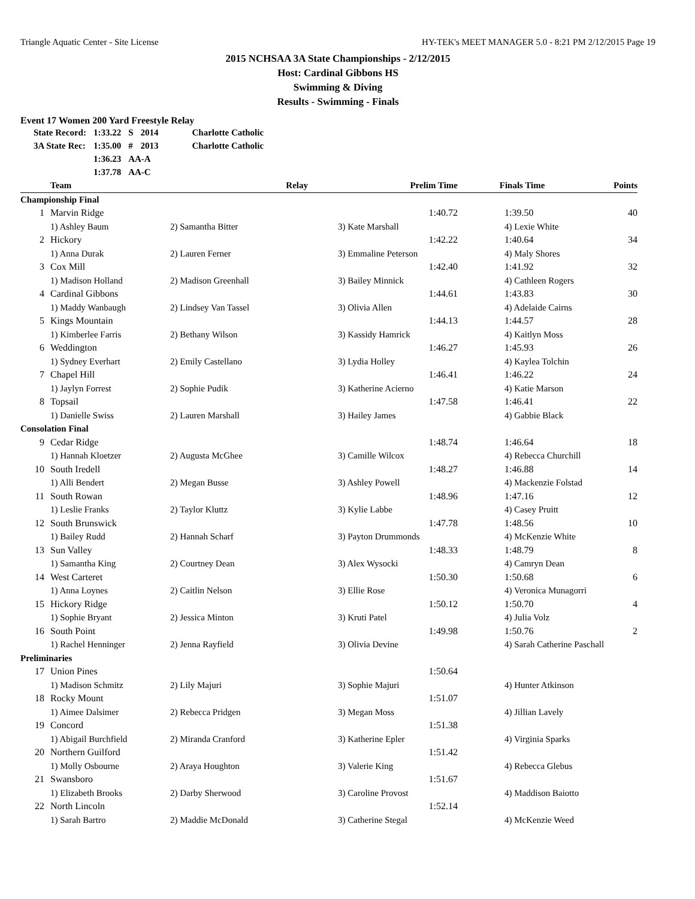Triangle Aquatic Center - Site License HY-TEK's MEET MANAGER 5.0 - 8:21 PM 2/12/2015 Page 19
2015 NCHSAA 3A State Championships - 2/12/2015
Host: Cardinal Gibbons HS
Swimming & Diving
Results - Swimming - Finals
Event 17 Women 200 Yard Freestyle Relay
| State Record: | 1:33.22 | S | 2014 | Charlotte Catholic |
| 3A State Rec: | 1:35.00 | # | 2013 | Charlotte Catholic |
| | 1:36.23 | AA-A | | |
| | 1:37.78 | AA-C | | |
| | Team | Relay | Prelim Time | Finals Time | Points |
| --- | --- | --- | --- | --- | --- |
| Championship Final | | | | | |
| 1 | Marvin Ridge | | 1:40.72 | 1:39.50 | 40 |
| | 1) Ashley Baum | 2) Samantha Bitter | 3) Kate Marshall | 4) Lexie White | |
| 2 | Hickory | | 1:42.22 | 1:40.64 | 34 |
| | 1) Anna Durak | 2) Lauren Ferner | 3) Emmaline Peterson | 4) Maly Shores | |
| 3 | Cox Mill | | 1:42.40 | 1:41.92 | 32 |
| | 1) Madison Holland | 2) Madison Greenhall | 3) Bailey Minnick | 4) Cathleen Rogers | |
| 4 | Cardinal Gibbons | | 1:44.61 | 1:43.83 | 30 |
| | 1) Maddy Wanbaugh | 2) Lindsey Van Tassel | 3) Olivia Allen | 4) Adelaide Cairns | |
| 5 | Kings Mountain | | 1:44.13 | 1:44.57 | 28 |
| | 1) Kimberlee Farris | 2) Bethany Wilson | 3) Kassidy Hamrick | 4) Kaitlyn Moss | |
| 6 | Weddington | | 1:46.27 | 1:45.93 | 26 |
| | 1) Sydney Everhart | 2) Emily Castellano | 3) Lydia Holley | 4) Kaylea Tolchin | |
| 7 | Chapel Hill | | 1:46.41 | 1:46.22 | 24 |
| | 1) Jaylyn Forrest | 2) Sophie Pudik | 3) Katherine Acierno | 4) Katie Marson | |
| 8 | Topsail | | 1:47.58 | 1:46.41 | 22 |
| | 1) Danielle Swiss | 2) Lauren Marshall | 3) Hailey James | 4) Gabbie Black | |
| Consolation Final | | | | | |
| 9 | Cedar Ridge | | 1:48.74 | 1:46.64 | 18 |
| | 1) Hannah Kloetzer | 2) Augusta McGhee | 3) Camille Wilcox | 4) Rebecca Churchill | |
| 10 | South Iredell | | 1:48.27 | 1:46.88 | 14 |
| | 1) Alli Bendert | 2) Megan Busse | 3) Ashley Powell | 4) Mackenzie Folstad | |
| 11 | South Rowan | | 1:48.96 | 1:47.16 | 12 |
| | 1) Leslie Franks | 2) Taylor Kluttz | 3) Kylie Labbe | 4) Casey Pruitt | |
| 12 | South Brunswick | | 1:47.78 | 1:48.56 | 10 |
| | 1) Bailey Rudd | 2) Hannah Scharf | 3) Payton Drummonds | 4) McKenzie White | |
| 13 | Sun Valley | | 1:48.33 | 1:48.79 | 8 |
| | 1) Samantha King | 2) Courtney Dean | 3) Alex Wysocki | 4) Camryn Dean | |
| 14 | West Carteret | | 1:50.30 | 1:50.68 | 6 |
| | 1) Anna Loynes | 2) Caitlin Nelson | 3) Ellie Rose | 4) Veronica Munagorri | |
| 15 | Hickory Ridge | | 1:50.12 | 1:50.70 | 4 |
| | 1) Sophie Bryant | 2) Jessica Minton | 3) Kruti Patel | 4) Julia Volz | |
| 16 | South Point | | 1:49.98 | 1:50.76 | 2 |
| | 1) Rachel Henninger | 2) Jenna Rayfield | 3) Olivia Devine | 4) Sarah Catherine Paschall | |
| Preliminaries | | | | | |
| 17 | Union Pines | | 1:50.64 | | |
| | 1) Madison Schmitz | 2) Lily Majuri | 3) Sophie Majuri | 4) Hunter Atkinson | |
| 18 | Rocky Mount | | 1:51.07 | | |
| | 1) Aimee Dalsimer | 2) Rebecca Pridgen | 3) Megan Moss | 4) Jillian Lavely | |
| 19 | Concord | | 1:51.38 | | |
| | 1) Abigail Burchfield | 2) Miranda Cranford | 3) Katherine Epler | 4) Virginia Sparks | |
| 20 | Northern Guilford | | 1:51.42 | | |
| | 1) Molly Osbourne | 2) Araya Houghton | 3) Valerie King | 4) Rebecca Glebus | |
| 21 | Swansboro | | 1:51.67 | | |
| | 1) Elizabeth Brooks | 2) Darby Sherwood | 3) Caroline Provost | 4) Maddison Baiotto | |
| 22 | North Lincoln | | 1:52.14 | | |
| | 1) Sarah Bartro | 2) Maddie McDonald | 3) Catherine Stegal | 4) McKenzie Weed | |